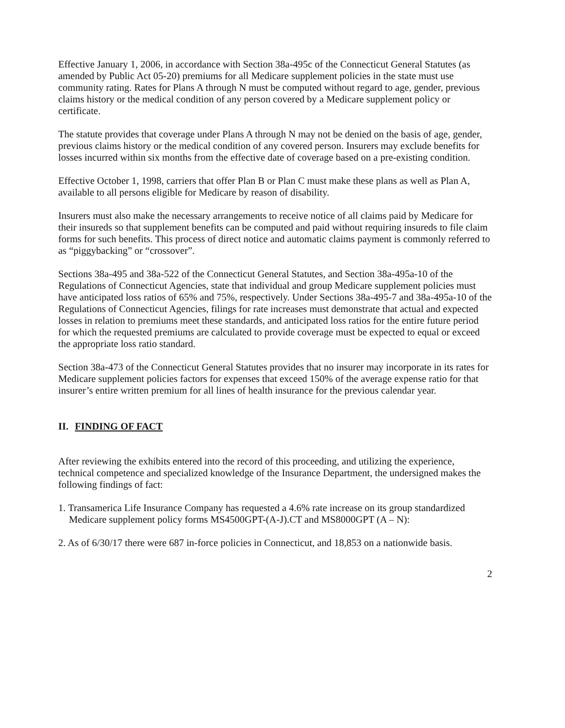Effective January 1, 2006, in accordance with Section 38a-495c of the Connecticut General Statutes (as amended by Public Act 05-20) premiums for all Medicare supplement policies in the state must use community rating. Rates for Plans A through N must be computed without regard to age, gender, previous claims history or the medical condition of any person covered by a Medicare supplement policy or certificate.
The statute provides that coverage under Plans A through N may not be denied on the basis of age, gender, previous claims history or the medical condition of any covered person. Insurers may exclude benefits for losses incurred within six months from the effective date of coverage based on a pre-existing condition.
Effective October 1, 1998, carriers that offer Plan B or Plan C must make these plans as well as Plan A, available to all persons eligible for Medicare by reason of disability.
Insurers must also make the necessary arrangements to receive notice of all claims paid by Medicare for their insureds so that supplement benefits can be computed and paid without requiring insureds to file claim forms for such benefits. This process of direct notice and automatic claims payment is commonly referred to as “piggybacking” or “crossover”.
Sections 38a-495 and 38a-522 of the Connecticut General Statutes, and Section 38a-495a-10 of the Regulations of Connecticut Agencies, state that individual and group Medicare supplement policies must have anticipated loss ratios of 65% and 75%, respectively. Under Sections 38a-495-7 and 38a-495a-10 of the Regulations of Connecticut Agencies, filings for rate increases must demonstrate that actual and expected losses in relation to premiums meet these standards, and anticipated loss ratios for the entire future period for which the requested premiums are calculated to provide coverage must be expected to equal or exceed the appropriate loss ratio standard.
Section 38a-473 of the Connecticut General Statutes provides that no insurer may incorporate in its rates for Medicare supplement policies factors for expenses that exceed 150% of the average expense ratio for that insurer’s entire written premium for all lines of health insurance for the previous calendar year.
II. FINDING OF FACT
After reviewing the exhibits entered into the record of this proceeding, and utilizing the experience, technical competence and specialized knowledge of the Insurance Department, the undersigned makes the following findings of fact:
1. Transamerica Life Insurance Company has requested a 4.6% rate increase on its group standardized Medicare supplement policy forms MS4500GPT-(A-J).CT and MS8000GPT (A – N):
2. As of 6/30/17 there were 687 in-force policies in Connecticut, and 18,853 on a nationwide basis.
2